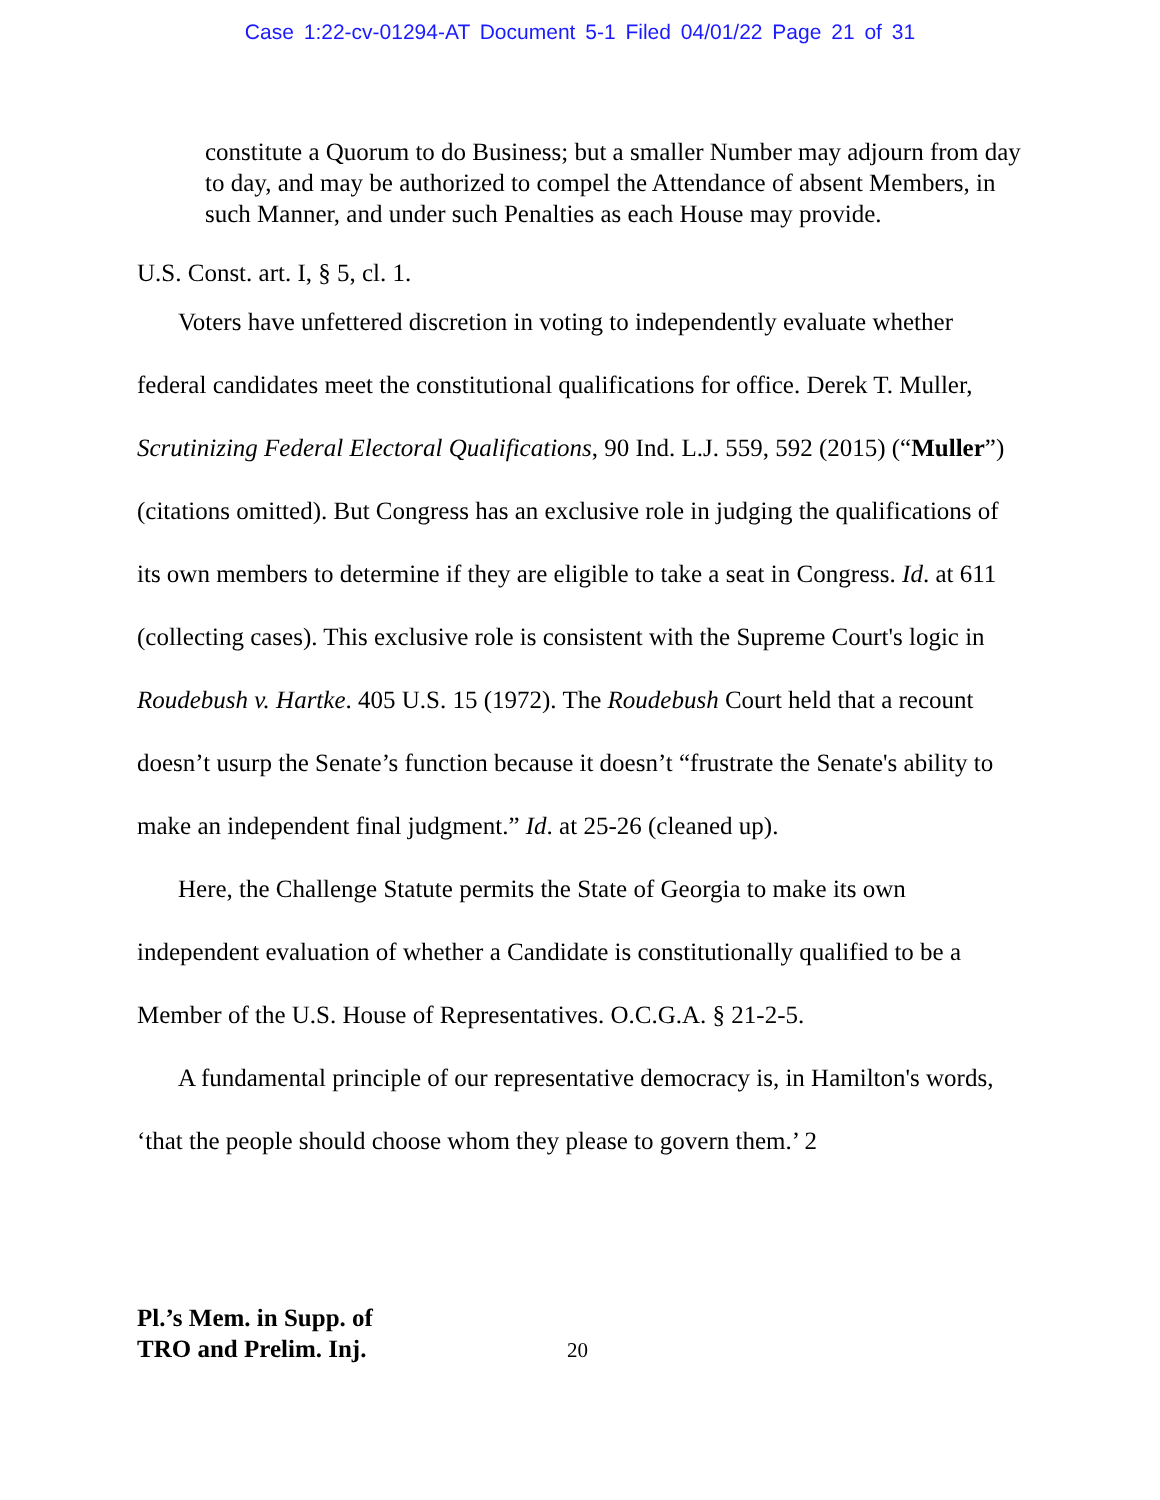Case 1:22-cv-01294-AT Document 5-1 Filed 04/01/22 Page 21 of 31
constitute a Quorum to do Business; but a smaller Number may adjourn from day to day, and may be authorized to compel the Attendance of absent Members, in such Manner, and under such Penalties as each House may provide.
U.S. Const. art. I, § 5, cl. 1.
Voters have unfettered discretion in voting to independently evaluate whether federal candidates meet the constitutional qualifications for office. Derek T. Muller, Scrutinizing Federal Electoral Qualifications, 90 Ind. L.J. 559, 592 (2015) (“Muller”) (citations omitted). But Congress has an exclusive role in judging the qualifications of its own members to determine if they are eligible to take a seat in Congress. Id. at 611 (collecting cases). This exclusive role is consistent with the Supreme Court's logic in Roudebush v. Hartke. 405 U.S. 15 (1972). The Roudebush Court held that a recount doesn’t usurp the Senate’s function because it doesn’t “frustrate the Senate's ability to make an independent final judgment.” Id. at 25-26 (cleaned up).
Here, the Challenge Statute permits the State of Georgia to make its own independent evaluation of whether a Candidate is constitutionally qualified to be a Member of the U.S. House of Representatives. O.C.G.A. § 21-2-5.
A fundamental principle of our representative democracy is, in Hamilton's words, ‘that the people should choose whom they please to govern them.’ 2
Pl.’s Mem. in Supp. of
TRO and Prelim. Inj.
20